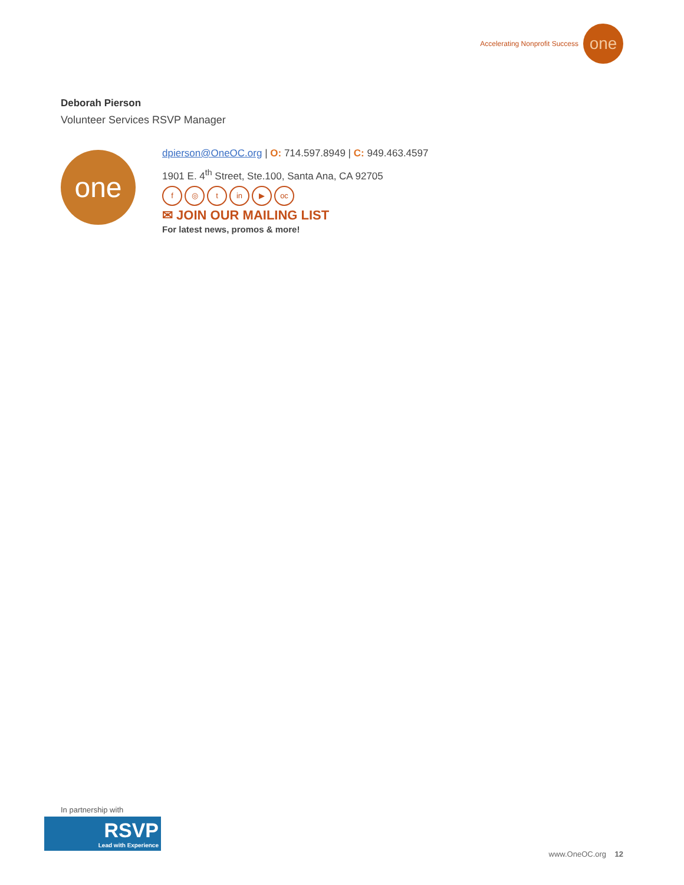Accelerating Nonprofit Success
one
Deborah Pierson
Volunteer Services RSVP Manager
one
dpierson@OneOC.org | O: 714.597.8949 | C: 949.463.4597
1901 E. 4<sup>th</sup> Street, Ste.100, Santa Ana, CA 92705
f ◎ t in ▶ oc
✉ JOIN OUR MAILING LIST
For latest news, promos & more!
In partnership with
RSVP
Lead with Experience
www.OneOC.org 12